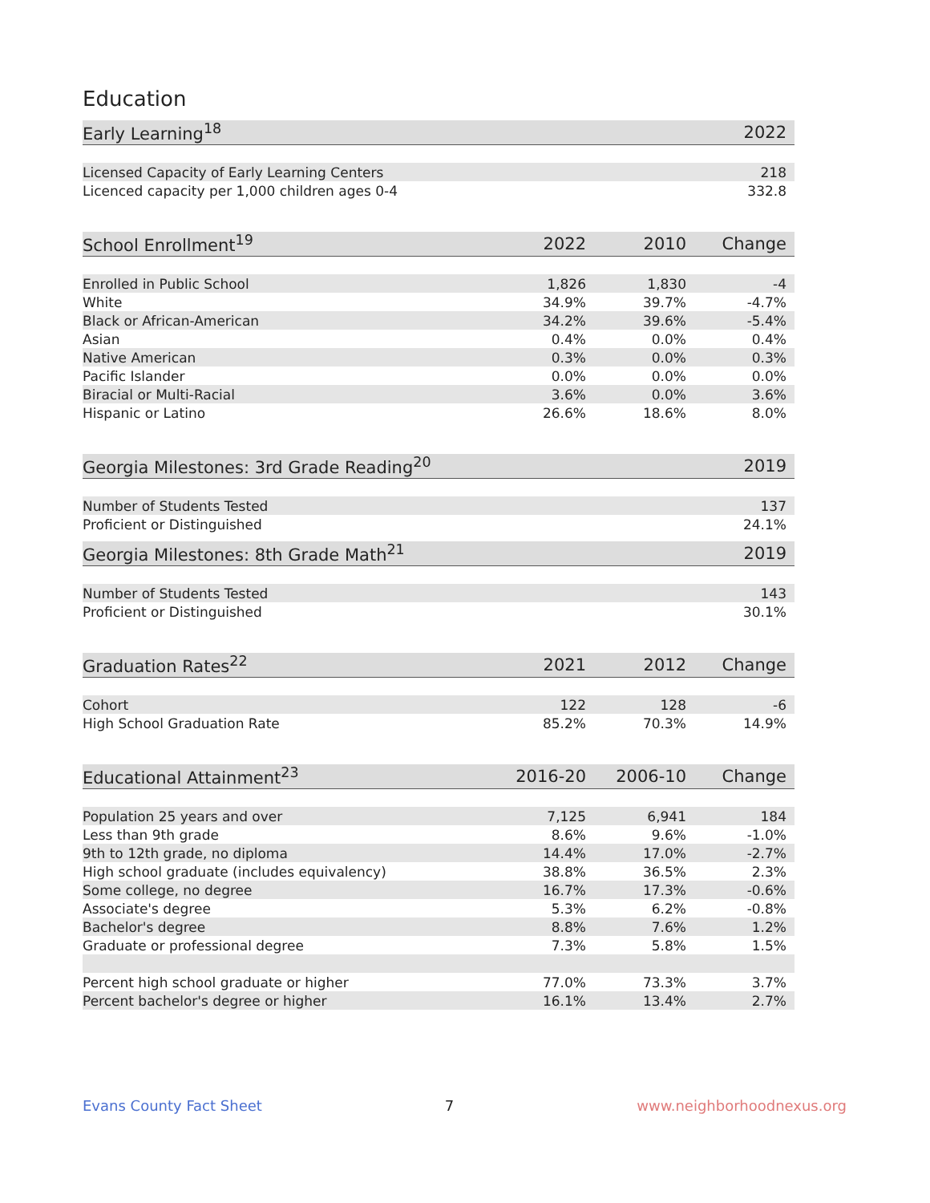Education
| Early Learning<sup>18</sup> | 2022 |
| --- | --- |
| Licensed Capacity of Early Learning Centers | 218 |
| Licenced capacity per 1,000 children ages 0-4 | 332.8 |
| School Enrollment<sup>19</sup> | 2022 | 2010 | Change |
| --- | --- | --- | --- |
| Enrolled in Public School | 1,826 | 1,830 | -4 |
| White | 34.9% | 39.7% | -4.7% |
| Black or African-American | 34.2% | 39.6% | -5.4% |
| Asian | 0.4% | 0.0% | 0.4% |
| Native American | 0.3% | 0.0% | 0.3% |
| Pacific Islander | 0.0% | 0.0% | 0.0% |
| Biracial or Multi-Racial | 3.6% | 0.0% | 3.6% |
| Hispanic or Latino | 26.6% | 18.6% | 8.0% |
| Georgia Milestones: 3rd Grade Reading<sup>20</sup> | 2019 |
| --- | --- |
| Number of Students Tested | 137 |
| Proficient or Distinguished | 24.1% |
| Georgia Milestones: 8th Grade Math<sup>21</sup> | 2019 |
| --- | --- |
| Number of Students Tested | 143 |
| Proficient or Distinguished | 30.1% |
| Graduation Rates<sup>22</sup> | 2021 | 2012 | Change |
| --- | --- | --- | --- |
| Cohort | 122 | 128 | -6 |
| High School Graduation Rate | 85.2% | 70.3% | 14.9% |
| Educational Attainment<sup>23</sup> | 2016-20 | 2006-10 | Change |
| --- | --- | --- | --- |
| Population 25 years and over | 7,125 | 6,941 | 184 |
| Less than 9th grade | 8.6% | 9.6% | -1.0% |
| 9th to 12th grade, no diploma | 14.4% | 17.0% | -2.7% |
| High school graduate (includes equivalency) | 38.8% | 36.5% | 2.3% |
| Some college, no degree | 16.7% | 17.3% | -0.6% |
| Associate's degree | 5.3% | 6.2% | -0.8% |
| Bachelor's degree | 8.8% | 7.6% | 1.2% |
| Graduate or professional degree | 7.3% | 5.8% | 1.5% |
| Percent high school graduate or higher | 77.0% | 73.3% | 3.7% |
| Percent bachelor's degree or higher | 16.1% | 13.4% | 2.7% |
Evans County Fact Sheet 7 www.neighborhoodnexus.org